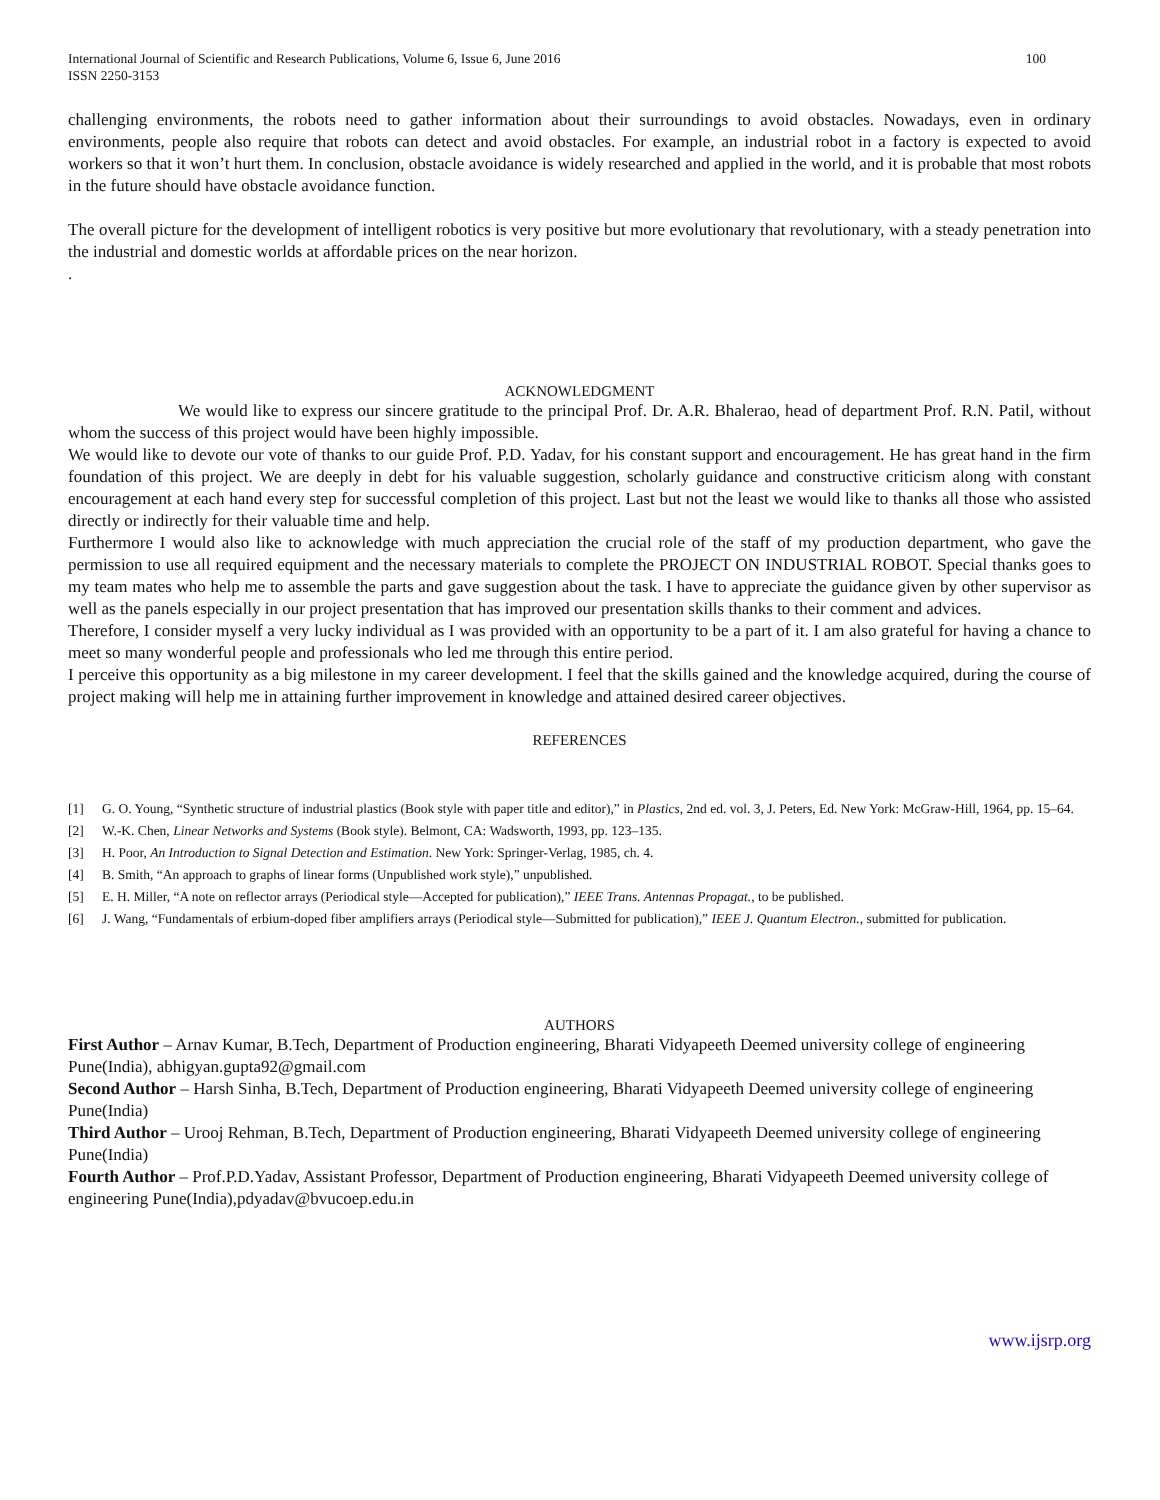International Journal of Scientific and Research Publications, Volume 6, Issue 6, June 2016
ISSN 2250-3153
100
challenging environments, the robots need to gather information about their surroundings to avoid obstacles. Nowadays, even in ordinary environments, people also require that robots can detect and avoid obstacles. For example, an industrial robot in a factory is expected to avoid workers so that it won’t hurt them. In conclusion, obstacle avoidance is widely researched and applied in the world, and it is probable that most robots in the future should have obstacle avoidance function.
The overall picture for the development of intelligent robotics is very positive but more evolutionary that revolutionary, with a steady penetration into the industrial and domestic worlds at affordable prices on the near horizon.
.
ACKNOWLEDGMENT
We would like to express our sincere gratitude to the principal Prof. Dr. A.R. Bhalerao, head of department Prof. R.N. Patil, without whom the success of this project would have been highly impossible.
We would like to devote our vote of thanks to our guide Prof. P.D. Yadav, for his constant support and encouragement. He has great hand in the firm foundation of this project. We are deeply in debt for his valuable suggestion, scholarly guidance and constructive criticism along with constant encouragement at each hand every step for successful completion of this project. Last but not the least we would like to thanks all those who assisted directly or indirectly for their valuable time and help.
Furthermore I would also like to acknowledge with much appreciation the crucial role of the staff of my production department, who gave the permission to use all required equipment and the necessary materials to complete the PROJECT ON INDUSTRIAL ROBOT. Special thanks goes to my team mates who help me to assemble the parts and gave suggestion about the task. I have to appreciate the guidance given by other supervisor as well as the panels especially in our project presentation that has improved our presentation skills thanks to their comment and advices.
Therefore, I consider myself a very lucky individual as I was provided with an opportunity to be a part of it. I am also grateful for having a chance to meet so many wonderful people and professionals who led me through this entire period.
I perceive this opportunity as a big milestone in my career development. I feel that the skills gained and the knowledge acquired, during the course of project making will help me in attaining further improvement in knowledge and attained desired career objectives.
REFERENCES
[1] G. O. Young, “Synthetic structure of industrial plastics (Book style with paper title and editor),” in Plastics, 2nd ed. vol. 3, J. Peters, Ed. New York: McGraw-Hill, 1964, pp. 15–64.
[2] W.-K. Chen, Linear Networks and Systems (Book style). Belmont, CA: Wadsworth, 1993, pp. 123–135.
[3] H. Poor, An Introduction to Signal Detection and Estimation. New York: Springer-Verlag, 1985, ch. 4.
[4] B. Smith, “An approach to graphs of linear forms (Unpublished work style),” unpublished.
[5] E. H. Miller, “A note on reflector arrays (Periodical style—Accepted for publication),” IEEE Trans. Antennas Propagat., to be published.
[6] J. Wang, “Fundamentals of erbium-doped fiber amplifiers arrays (Periodical style—Submitted for publication),” IEEE J. Quantum Electron., submitted for publication.
AUTHORS
First Author – Arnav Kumar, B.Tech, Department of Production engineering, Bharati Vidyapeeth Deemed university college of engineering Pune(India), abhigyan.gupta92@gmail.com
Second Author – Harsh Sinha, B.Tech, Department of Production engineering, Bharati Vidyapeeth Deemed university college of engineering Pune(India)
Third Author – Urooj Rehman, B.Tech, Department of Production engineering, Bharati Vidyapeeth Deemed university college of engineering Pune(India)
Fourth Author – Prof.P.D.Yadav, Assistant Professor, Department of Production engineering, Bharati Vidyapeeth Deemed university college of engineering Pune(India),pdyadav@bvucoep.edu.in
www.ijsrp.org